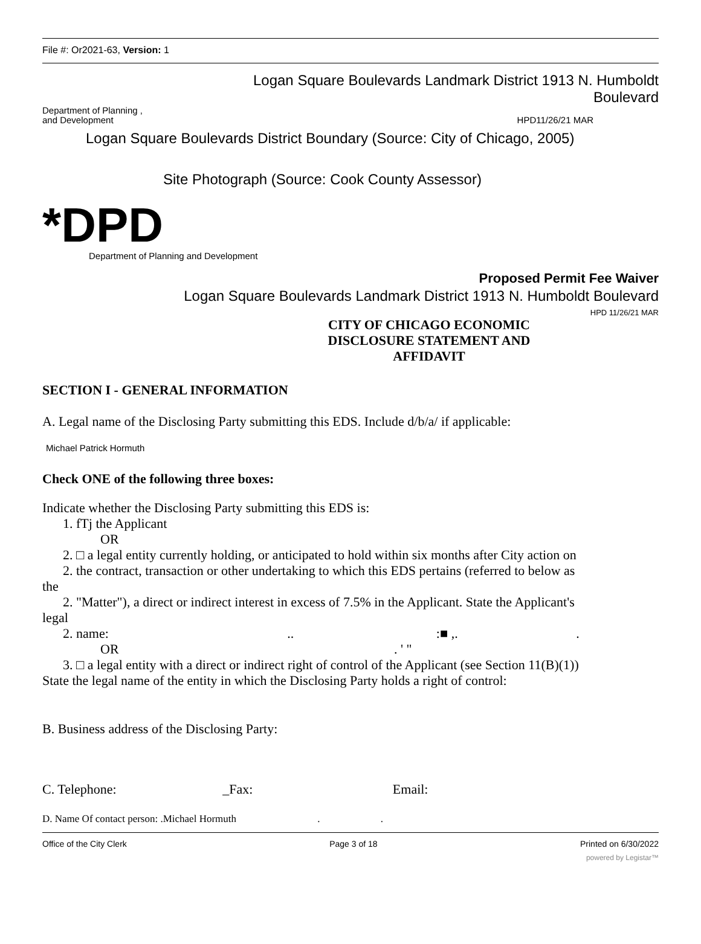File #: Or2021-63, Version: 1
Logan Square Boulevards Landmark District 1913 N. Humboldt
Boulevard
Department of Planning ,
and Development
HPD11/26/21 MAR
Logan Square Boulevards District Boundary (Source: City of Chicago, 2005)
Site Photograph (Source: Cook County Assessor)
*DPD
Department of Planning and Development
Proposed Permit Fee Waiver
Logan Square Boulevards Landmark District 1913 N. Humboldt Boulevard
HPD 11/26/21 MAR
CITY OF CHICAGO ECONOMIC DISCLOSURE STATEMENT AND AFFIDAVIT
SECTION I - GENERAL INFORMATION
A. Legal name of the Disclosing Party submitting this EDS. Include d/b/a/ if applicable:
Michael Patrick Hormuth
Check ONE of the following three boxes:
Indicate whether the Disclosing Party submitting this EDS is:
1. fTj the Applicant
OR
2. □ a legal entity currently holding, or anticipated to hold within six months after City action on
2. the contract, transaction or other undertaking to which this EDS pertains (referred to below as
the
2. "Matter"), a direct or indirect interest in excess of 7.5% in the Applicant. State the Applicant's
legal
2. name: .. :■ ,. .
OR . ' "
3. □ a legal entity with a direct or indirect right of control of the Applicant (see Section 11(B)(1))
State the legal name of the entity in which the Disclosing Party holds a right of control:
B. Business address of the Disclosing Party:
C. Telephone: _Fax: Email:
D. Name Of contact person: .Michael Hormuth . .
Office of the City Clerk Page 3 of 18 Printed on 6/30/2022
powered by Legistar™